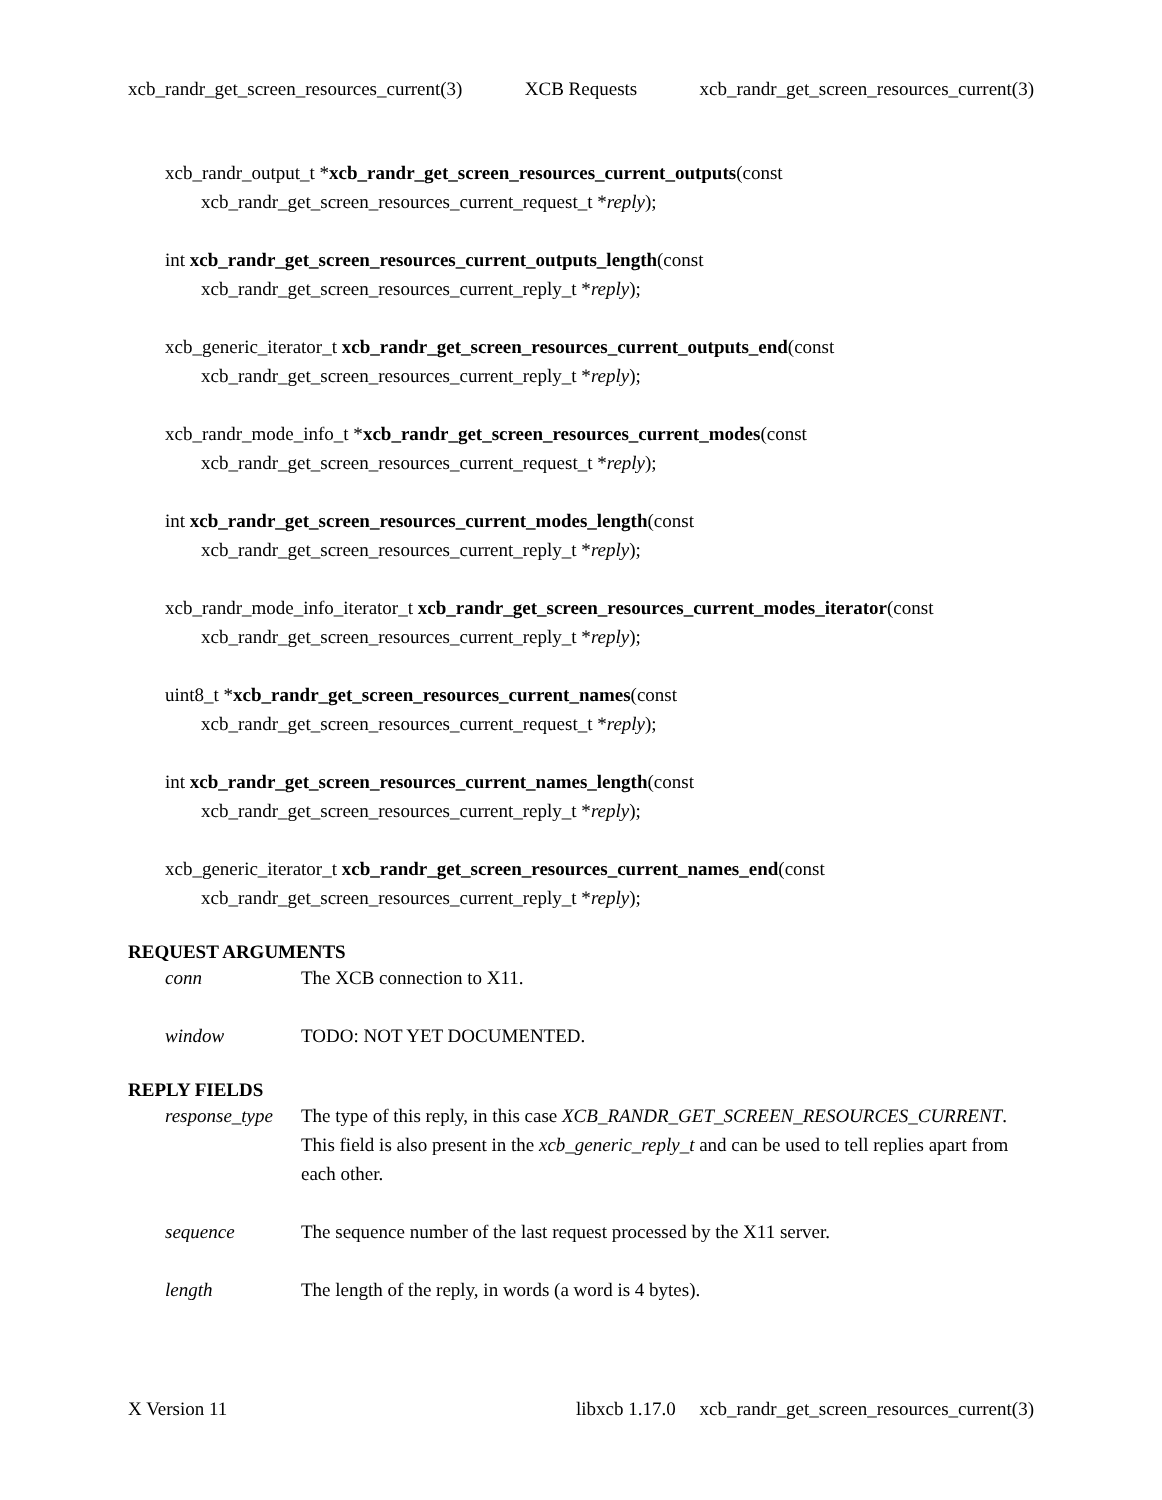xcb_randr_get_screen_resources_current(3) XCB Requests xcb_randr_get_screen_resources_current(3)
xcb_randr_output_t *xcb_randr_get_screen_resources_current_outputs(const
xcb_randr_get_screen_resources_current_request_t *reply);
int xcb_randr_get_screen_resources_current_outputs_length(const
xcb_randr_get_screen_resources_current_reply_t *reply);
xcb_generic_iterator_t xcb_randr_get_screen_resources_current_outputs_end(const
xcb_randr_get_screen_resources_current_reply_t *reply);
xcb_randr_mode_info_t *xcb_randr_get_screen_resources_current_modes(const
xcb_randr_get_screen_resources_current_request_t *reply);
int xcb_randr_get_screen_resources_current_modes_length(const
xcb_randr_get_screen_resources_current_reply_t *reply);
xcb_randr_mode_info_iterator_t xcb_randr_get_screen_resources_current_modes_iterator(const
xcb_randr_get_screen_resources_current_reply_t *reply);
uint8_t *xcb_randr_get_screen_resources_current_names(const
xcb_randr_get_screen_resources_current_request_t *reply);
int xcb_randr_get_screen_resources_current_names_length(const
xcb_randr_get_screen_resources_current_reply_t *reply);
xcb_generic_iterator_t xcb_randr_get_screen_resources_current_names_end(const
xcb_randr_get_screen_resources_current_reply_t *reply);
REQUEST ARGUMENTS
conn
The XCB connection to X11.
window
TODO: NOT YET DOCUMENTED.
REPLY FIELDS
response_type
The type of this reply, in this case XCB_RANDR_GET_SCREEN_RESOURCES_CURRENT. This field is also present in the xcb_generic_reply_t and can be used to tell replies apart from each other.
sequence
The sequence number of the last request processed by the X11 server.
length
The length of the reply, in words (a word is 4 bytes).
X Version 11 libxcb 1.17.0 xcb_randr_get_screen_resources_current(3)